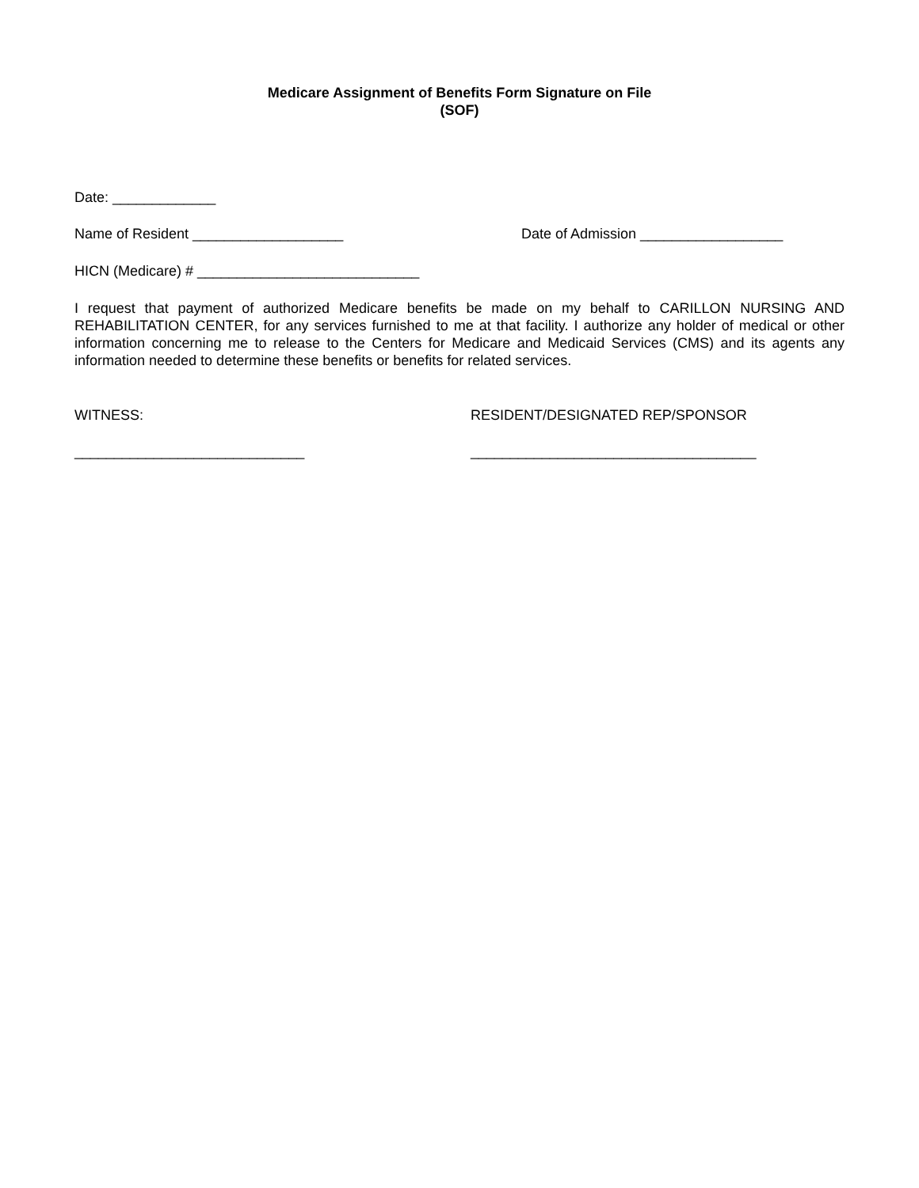Medicare Assignment of Benefits Form Signature on File
(SOF)
Date: _____________
Name of Resident ___________________ Date of Admission __________________
HICN (Medicare) # ____________________________
I request that payment of authorized Medicare benefits be made on my behalf to CARILLON NURSING AND REHABILITATION CENTER, for any services furnished to me at that facility. I authorize any holder of medical or other information concerning me to release to the Centers for Medicare and Medicaid Services (CMS) and its agents any information needed to determine these benefits or benefits for related services.
WITNESS: RESIDENT/DESIGNATED REP/SPONSOR
_____________________________ ____________________________________